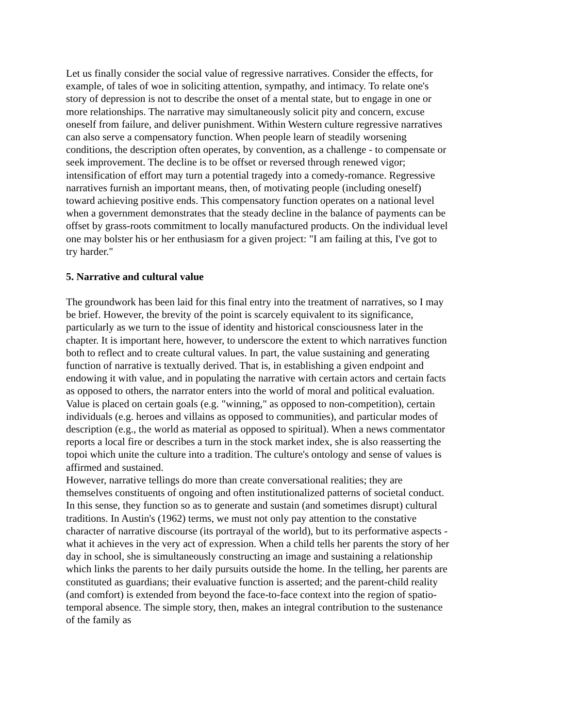Let us finally consider the social value of regressive narratives. Consider the effects, for example, of tales of woe in soliciting attention, sympathy, and intimacy. To relate one's story of depression is not to describe the onset of a mental state, but to engage in one or more relationships. The narrative may simultaneously solicit pity and concern, excuse oneself from failure, and deliver punishment. Within Western culture regressive narratives can also serve a compensatory function. When people learn of steadily worsening conditions, the description often operates, by convention, as a challenge - to compensate or seek improvement. The decline is to be offset or reversed through renewed vigor; intensification of effort may turn a potential tragedy into a comedy-romance. Regressive narratives furnish an important means, then, of motivating people (including oneself) toward achieving positive ends. This compensatory function operates on a national level when a government demonstrates that the steady decline in the balance of payments can be offset by grass-roots commitment to locally manufactured products. On the individual level one may bolster his or her enthusiasm for a given project: "I am failing at this, I've got to try harder."
5. Narrative and cultural value
The groundwork has been laid for this final entry into the treatment of narratives, so I may be brief. However, the brevity of the point is scarcely equivalent to its significance, particularly as we turn to the issue of identity and historical consciousness later in the chapter. It is important here, however, to underscore the extent to which narratives function both to reflect and to create cultural values. In part, the value sustaining and generating function of narrative is textually derived. That is, in establishing a given endpoint and endowing it with value, and in populating the narrative with certain actors and certain facts as opposed to others, the narrator enters into the world of moral and political evaluation. Value is placed on certain goals (e.g. "winning," as opposed to non-competition), certain individuals (e.g. heroes and villains as opposed to communities), and particular modes of description (e.g., the world as material as opposed to spiritual). When a news commentator reports a local fire or describes a turn in the stock market index, she is also reasserting the topoi which unite the culture into a tradition. The culture's ontology and sense of values is affirmed and sustained.
However, narrative tellings do more than create conversational realities; they are themselves constituents of ongoing and often institutionalized patterns of societal conduct. In this sense, they function so as to generate and sustain (and sometimes disrupt) cultural traditions. In Austin's (1962) terms, we must not only pay attention to the constative character of narrative discourse (its portrayal of the world), but to its performative aspects - what it achieves in the very act of expression. When a child tells her parents the story of her day in school, she is simultaneously constructing an image and sustaining a relationship which links the parents to her daily pursuits outside the home. In the telling, her parents are constituted as guardians; their evaluative function is asserted; and the parent-child reality (and comfort) is extended from beyond the face-to-face context into the region of spatio-temporal absence. The simple story, then, makes an integral contribution to the sustenance of the family as